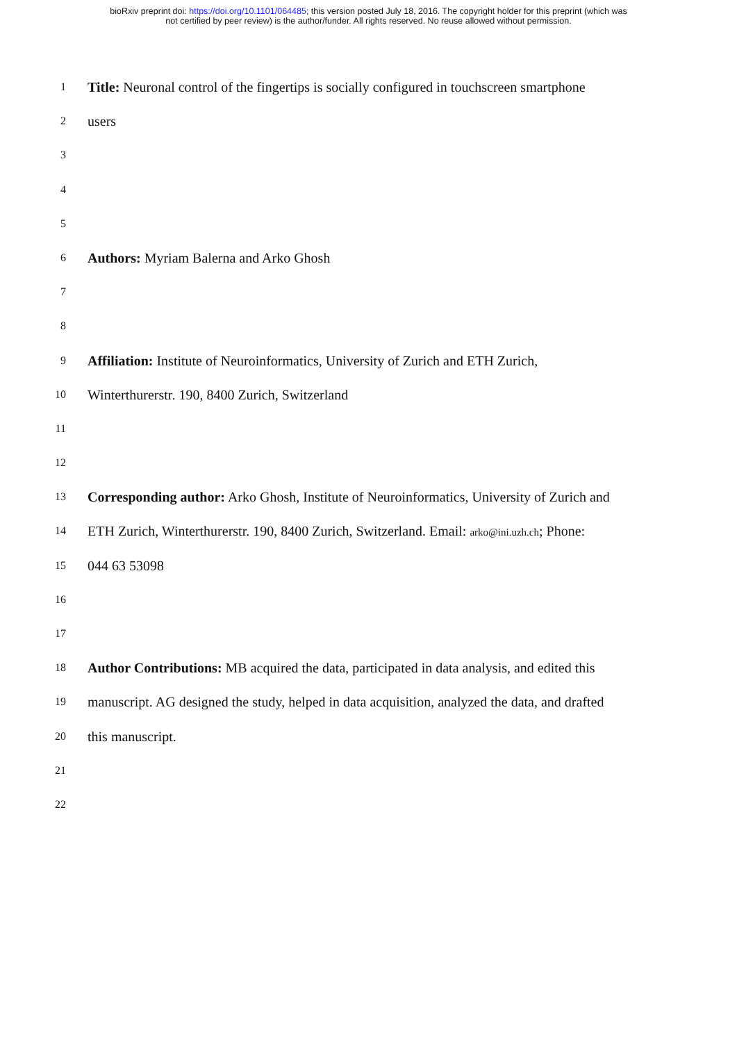bioRxiv preprint doi: https://doi.org/10.1101/064485; this version posted July 18, 2016. The copyright holder for this preprint (which was
not certified by peer review) is the author/funder. All rights reserved. No reuse allowed without permission.
1 Title: Neuronal control of the fingertips is socially configured in touchscreen smartphone
2 users
3
4
5
6 Authors: Myriam Balerna and Arko Ghosh
7
8
9 Affiliation: Institute of Neuroinformatics, University of Zurich and ETH Zurich,
10 Winterthurerstr. 190, 8400 Zurich, Switzerland
11
12
13 Corresponding author: Arko Ghosh, Institute of Neuroinformatics, University of Zurich and
14 ETH Zurich, Winterthurerstr. 190, 8400 Zurich, Switzerland. Email: arko@ini.uzh.ch; Phone:
15 044 63 53098
16
17
18 Author Contributions: MB acquired the data, participated in data analysis, and edited this
19 manuscript. AG designed the study, helped in data acquisition, analyzed the data, and drafted
20 this manuscript.
21
22